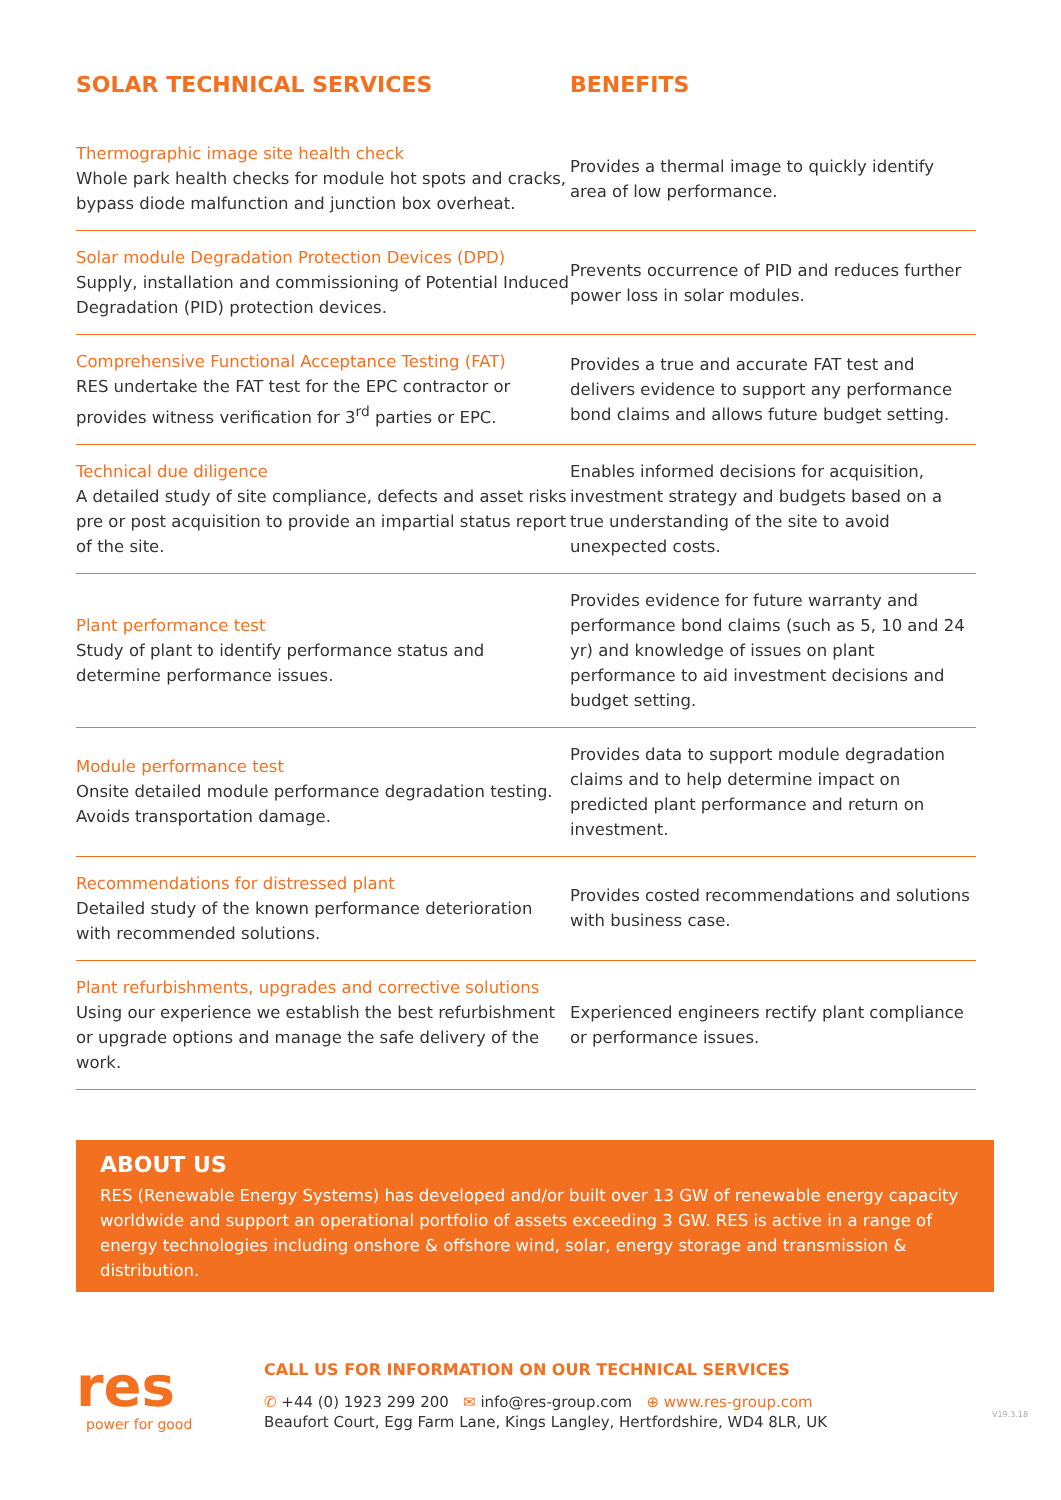| SOLAR TECHNICAL SERVICES | BENEFITS |
| --- | --- |
| Thermographic image site health check Whole park health checks for module hot spots and cracks, bypass diode malfunction and junction box overheat. | Provides a thermal image to quickly identify area of low performance. |
| Solar module Degradation Protection Devices (DPD) Supply, installation and commissioning of Potential Induced Degradation (PID) protection devices. | Prevents occurrence of PID and reduces further power loss in solar modules. |
| Comprehensive Functional Acceptance Testing (FAT) RES undertake the FAT test for the EPC contractor or provides witness verification for 3<sup>rd</sup> parties or EPC. | Provides a true and accurate FAT test and delivers evidence to support any performance bond claims and allows future budget setting. |
| Technical due diligence A detailed study of site compliance, defects and asset risks pre or post acquisition to provide an impartial status report of the site. | Enables informed decisions for acquisition, investment strategy and budgets based on a true understanding of the site to avoid unexpected costs. |
| Plant performance test Study of plant to identify performance status and determine performance issues. | Provides evidence for future warranty and performance bond claims (such as 5, 10 and 24 yr) and knowledge of issues on plant performance to aid investment decisions and budget setting. |
| Module performance test Onsite detailed module performance degradation testing. Avoids transportation damage. | Provides data to support module degradation claims and to help determine impact on predicted plant performance and return on investment. |
| Recommendations for distressed plant Detailed study of the known performance deterioration with recommended solutions. | Provides costed recommendations and solutions with business case. |
| Plant refurbishments, upgrades and corrective solutions Using our experience we establish the best refurbishment or upgrade options and manage the safe delivery of the work. | Experienced engineers rectify plant compliance or performance issues. |
ABOUT US
RES (Renewable Energy Systems) has developed and/or built over 13 GW of renewable energy capacity worldwide and support an operational portfolio of assets exceeding 3 GW. RES is active in a range of energy technologies including onshore & offshore wind, solar, energy storage and transmission & distribution.
res
power for good
CALL US FOR INFORMATION ON OUR TECHNICAL SERVICES
✆ +44 (0) 1923 299 200 ✉ info@res-group.com ⊕ www.res-group.com
Beaufort Court, Egg Farm Lane, Kings Langley, Hertfordshire, WD4 8LR, UK
V19.3.18